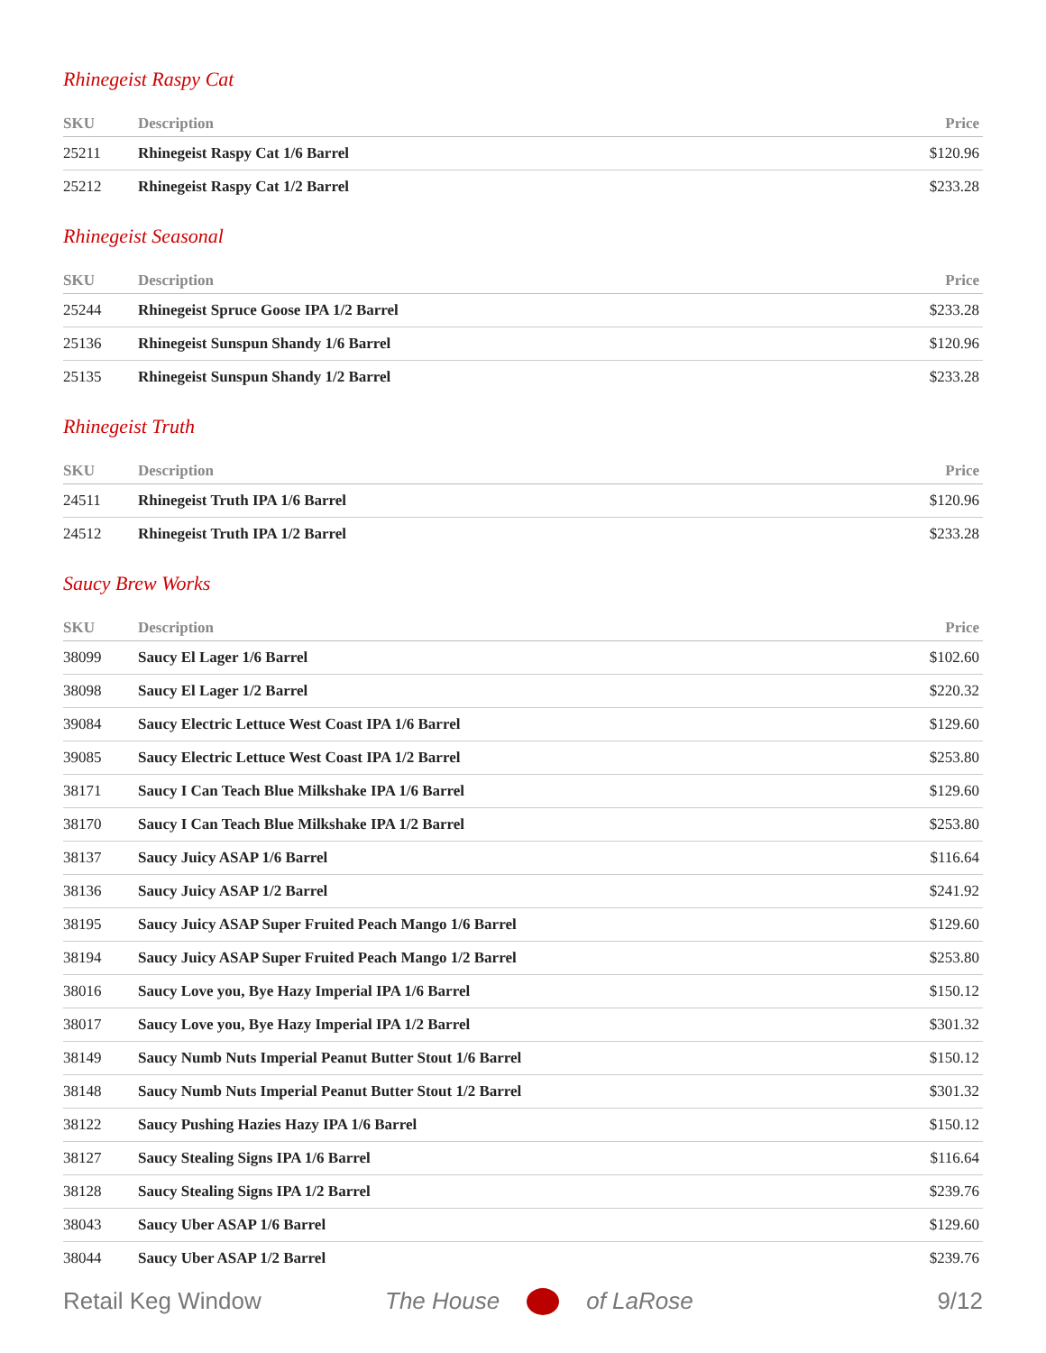Rhinegeist Raspy Cat
| SKU | Description | Price |
| --- | --- | --- |
| 25211 | Rhinegeist Raspy Cat 1/6 Barrel | $120.96 |
| 25212 | Rhinegeist Raspy Cat 1/2 Barrel | $233.28 |
Rhinegeist Seasonal
| SKU | Description | Price |
| --- | --- | --- |
| 25244 | Rhinegeist Spruce Goose IPA 1/2 Barrel | $233.28 |
| 25136 | Rhinegeist Sunspun Shandy 1/6 Barrel | $120.96 |
| 25135 | Rhinegeist Sunspun Shandy 1/2 Barrel | $233.28 |
Rhinegeist Truth
| SKU | Description | Price |
| --- | --- | --- |
| 24511 | Rhinegeist Truth IPA 1/6 Barrel | $120.96 |
| 24512 | Rhinegeist Truth IPA 1/2 Barrel | $233.28 |
Saucy Brew Works
| SKU | Description | Price |
| --- | --- | --- |
| 38099 | Saucy El Lager 1/6 Barrel | $102.60 |
| 38098 | Saucy El Lager 1/2 Barrel | $220.32 |
| 39084 | Saucy Electric Lettuce West Coast IPA 1/6 Barrel | $129.60 |
| 39085 | Saucy Electric Lettuce West Coast IPA 1/2 Barrel | $253.80 |
| 38171 | Saucy I Can Teach Blue Milkshake IPA 1/6 Barrel | $129.60 |
| 38170 | Saucy I Can Teach Blue Milkshake IPA 1/2 Barrel | $253.80 |
| 38137 | Saucy Juicy ASAP 1/6 Barrel | $116.64 |
| 38136 | Saucy Juicy ASAP 1/2 Barrel | $241.92 |
| 38195 | Saucy Juicy ASAP Super Fruited Peach Mango 1/6 Barrel | $129.60 |
| 38194 | Saucy Juicy ASAP Super Fruited Peach Mango 1/2 Barrel | $253.80 |
| 38016 | Saucy Love you, Bye Hazy Imperial IPA 1/6 Barrel | $150.12 |
| 38017 | Saucy Love you, Bye Hazy Imperial IPA 1/2 Barrel | $301.32 |
| 38149 | Saucy Numb Nuts Imperial Peanut Butter Stout 1/6 Barrel | $150.12 |
| 38148 | Saucy Numb Nuts Imperial Peanut Butter Stout 1/2 Barrel | $301.32 |
| 38122 | Saucy Pushing Hazies Hazy IPA 1/6 Barrel | $150.12 |
| 38127 | Saucy Stealing Signs IPA 1/6 Barrel | $116.64 |
| 38128 | Saucy Stealing Signs IPA 1/2 Barrel | $239.76 |
| 38043 | Saucy Uber ASAP 1/6 Barrel | $129.60 |
| 38044 | Saucy Uber ASAP 1/2 Barrel | $239.76 |
Retail Keg Window The House of LaRose 9/12